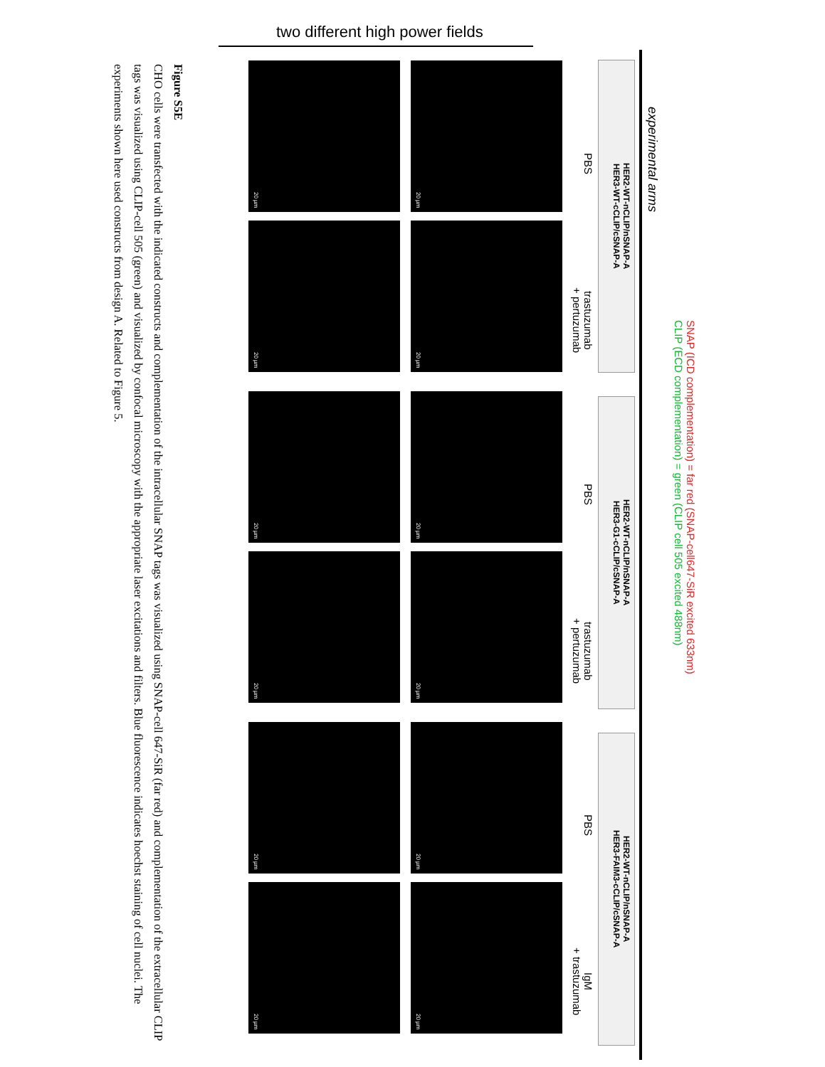two different high power fields
SNAP (ICD complementation) = far red (SNAP-cell647-SiR excited 633nm)
CLIP (ECD complementation) = green (CLIP cell 505 excited 488nm)
experimental arms
HER2-WT-nCLIP/nSNAP-A
HER3-WT-cCLIP/cSNAP-A
HER2-WT-nCLIP/nSNAP-A
HER3-G1-cCLIP/cSNAP-A
HER2-WT-nCLIP/nSNAP-A
HER3-FAIM3-cCLIP/cSNAP-A
PBS
trastuzumab
+ pertuzumab
PBS
trastuzumab
+ pertuzumab
PBS
IgM
+ trastuzumab
20 µm
20 µm
20 µm
20 µm
20 µm
20 µm
20 µm
20 µm
20 µm
20 µm
20 µm
20 µm
Figure S5E
CHO cells were transfected with the indicated constructs and complementation of the intracellular SNAP tags was visualized using SNAP-cell 647-SiR (far red) and complementation of the extracellular CLIP tags was visualized using CLIP-cell 505 (green) and visualized by confocal microscopy with the appropriate laser excitations and filters. Blue fluorescence indicates hoechst staining of cell nuclei. The experiments shown here used constructs from design A. Related to Figure 5.